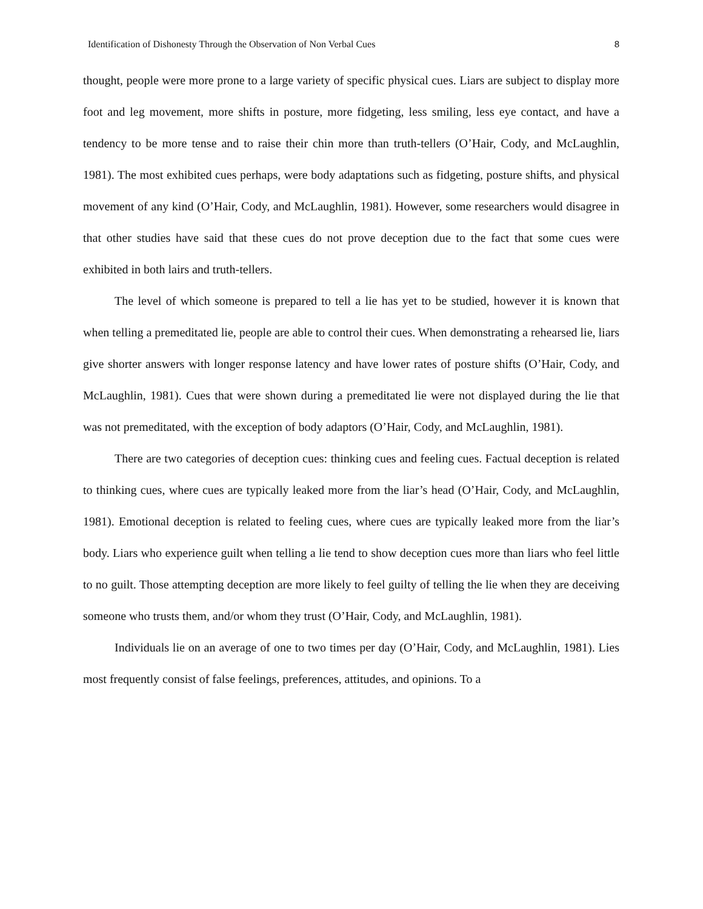Identification of Dishonesty Through the Observation of Non Verbal Cues 8
thought, people were more prone to a large variety of specific physical cues. Liars are subject to display more foot and leg movement, more shifts in posture, more fidgeting, less smiling, less eye contact, and have a tendency to be more tense and to raise their chin more than truth-tellers (O’Hair, Cody, and McLaughlin, 1981). The most exhibited cues perhaps, were body adaptations such as fidgeting, posture shifts, and physical movement of any kind (O’Hair, Cody, and McLaughlin, 1981). However, some researchers would disagree in that other studies have said that these cues do not prove deception due to the fact that some cues were exhibited in both lairs and truth-tellers.
The level of which someone is prepared to tell a lie has yet to be studied, however it is known that when telling a premeditated lie, people are able to control their cues. When demonstrating a rehearsed lie, liars give shorter answers with longer response latency and have lower rates of posture shifts (O’Hair, Cody, and McLaughlin, 1981). Cues that were shown during a premeditated lie were not displayed during the lie that was not premeditated, with the exception of body adaptors (O’Hair, Cody, and McLaughlin, 1981).
There are two categories of deception cues: thinking cues and feeling cues. Factual deception is related to thinking cues, where cues are typically leaked more from the liar’s head (O’Hair, Cody, and McLaughlin, 1981). Emotional deception is related to feeling cues, where cues are typically leaked more from the liar’s body. Liars who experience guilt when telling a lie tend to show deception cues more than liars who feel little to no guilt. Those attempting deception are more likely to feel guilty of telling the lie when they are deceiving someone who trusts them, and/or whom they trust (O’Hair, Cody, and McLaughlin, 1981).
Individuals lie on an average of one to two times per day (O’Hair, Cody, and McLaughlin, 1981). Lies most frequently consist of false feelings, preferences, attitudes, and opinions. To a